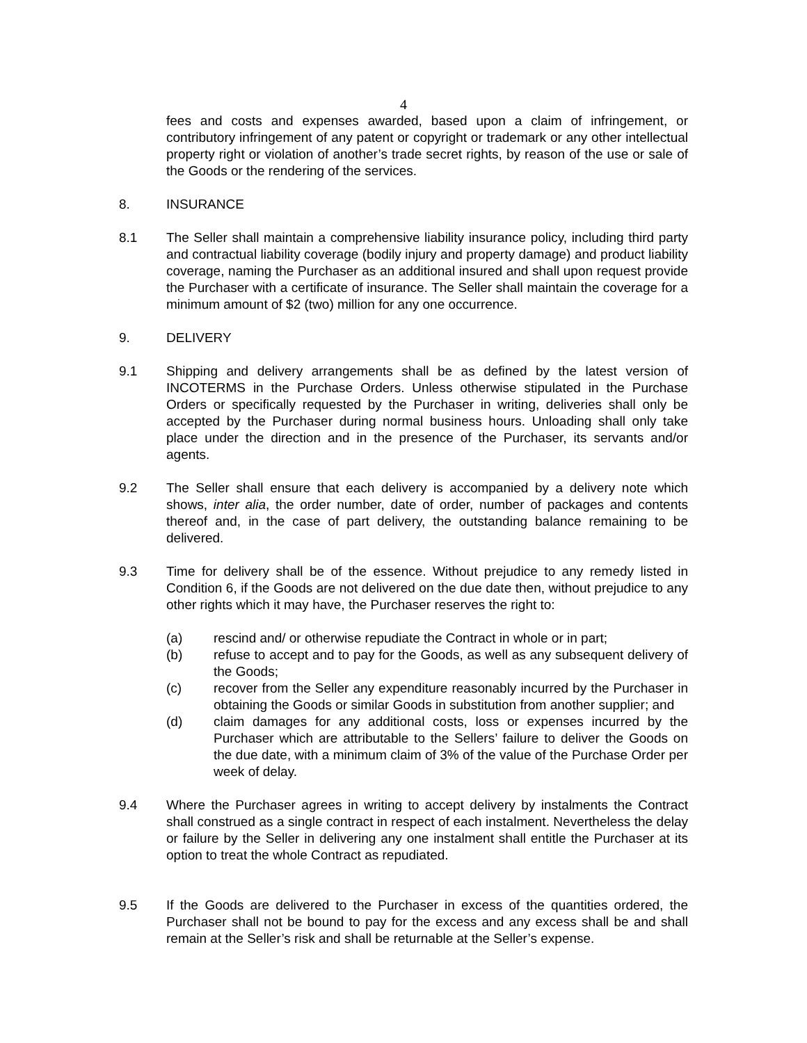4
fees and costs and expenses awarded, based upon a claim of infringement, or contributory infringement of any patent or copyright or trademark or any other intellectual property right or violation of another’s trade secret rights, by reason of the use or sale of the Goods or the rendering of the services.
8. INSURANCE
8.1 The Seller shall maintain a comprehensive liability insurance policy, including third party and contractual liability coverage (bodily injury and property damage) and product liability coverage, naming the Purchaser as an additional insured and shall upon request provide the Purchaser with a certificate of insurance. The Seller shall maintain the coverage for a minimum amount of $2 (two) million for any one occurrence.
9. DELIVERY
9.1 Shipping and delivery arrangements shall be as defined by the latest version of INCOTERMS in the Purchase Orders. Unless otherwise stipulated in the Purchase Orders or specifically requested by the Purchaser in writing, deliveries shall only be accepted by the Purchaser during normal business hours. Unloading shall only take place under the direction and in the presence of the Purchaser, its servants and/or agents.
9.2 The Seller shall ensure that each delivery is accompanied by a delivery note which shows, inter alia, the order number, date of order, number of packages and contents thereof and, in the case of part delivery, the outstanding balance remaining to be delivered.
9.3 Time for delivery shall be of the essence. Without prejudice to any remedy listed in Condition 6, if the Goods are not delivered on the due date then, without prejudice to any other rights which it may have, the Purchaser reserves the right to:
(a) rescind and/ or otherwise repudiate the Contract in whole or in part;
(b) refuse to accept and to pay for the Goods, as well as any subsequent delivery of the Goods;
(c) recover from the Seller any expenditure reasonably incurred by the Purchaser in obtaining the Goods or similar Goods in substitution from another supplier; and
(d) claim damages for any additional costs, loss or expenses incurred by the Purchaser which are attributable to the Sellers’ failure to deliver the Goods on the due date, with a minimum claim of 3% of the value of the Purchase Order per week of delay.
9.4 Where the Purchaser agrees in writing to accept delivery by instalments the Contract shall construed as a single contract in respect of each instalment. Nevertheless the delay or failure by the Seller in delivering any one instalment shall entitle the Purchaser at its option to treat the whole Contract as repudiated.
9.5 If the Goods are delivered to the Purchaser in excess of the quantities ordered, the Purchaser shall not be bound to pay for the excess and any excess shall be and shall remain at the Seller’s risk and shall be returnable at the Seller’s expense.